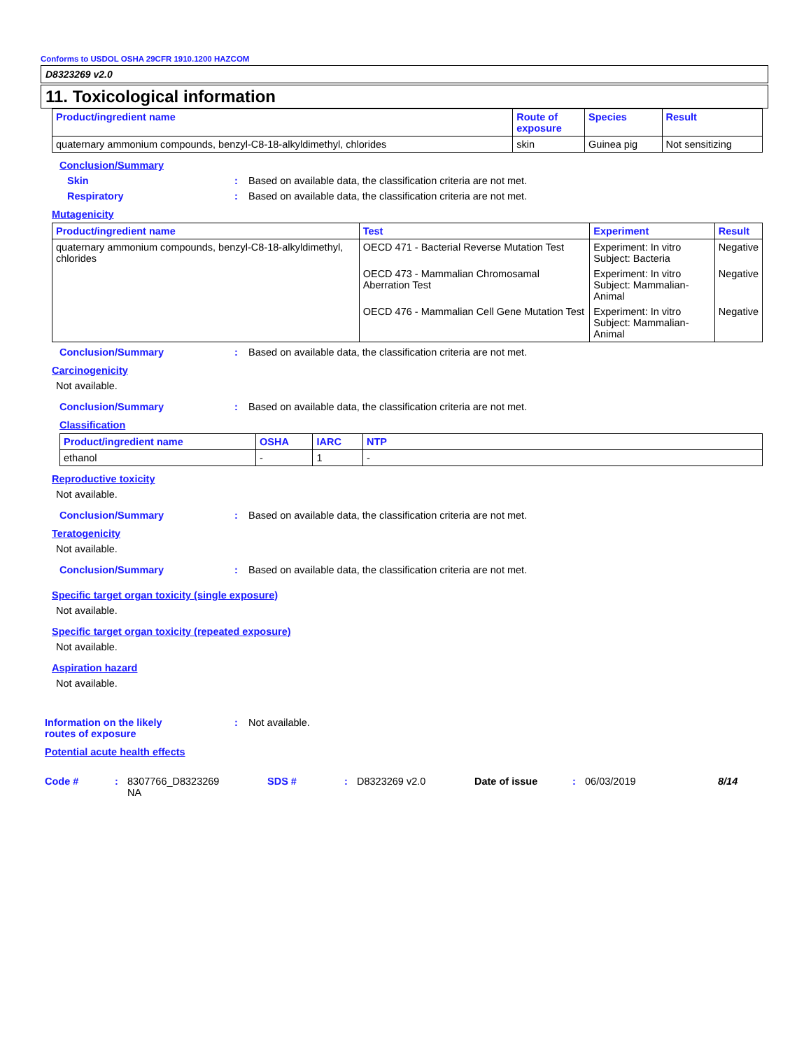Conforms to USDOL OSHA 29CFR 1910.1200 HAZCOM
D8323269 v2.0
11. Toxicological information
| Product/ingredient name | Route of exposure | Species | Result |
| --- | --- | --- | --- |
| quaternary ammonium compounds, benzyl-C8-18-alkyldimethyl, chlorides | skin | Guinea pig | Not sensitizing |
Conclusion/Summary
Skin: Based on available data, the classification criteria are not met.
Respiratory: Based on available data, the classification criteria are not met.
Mutagenicity
| Product/ingredient name | Test | Experiment | Result |
| --- | --- | --- | --- |
| quaternary ammonium compounds, benzyl-C8-18-alkyldimethyl, chlorides | OECD 471 - Bacterial Reverse Mutation Test | Experiment: In vitro Subject: Bacteria | Negative |
| | OECD 473 - Mammalian Chromosamal Aberration Test | Experiment: In vitro Subject: Mammalian-Animal | Negative |
| | OECD 476 - Mammalian Cell Gene Mutation Test | Experiment: In vitro Subject: Mammalian-Animal | Negative |
Conclusion/Summary: Based on available data, the classification criteria are not met.
Carcinogenicity
Not available.
Conclusion/Summary: Based on available data, the classification criteria are not met.
Classification
| Product/ingredient name | OSHA | IARC | NTP |
| --- | --- | --- | --- |
| ethanol | - | 1 | - |
Reproductive toxicity
Not available.
Conclusion/Summary: Based on available data, the classification criteria are not met.
Teratogenicity
Not available.
Conclusion/Summary: Based on available data, the classification criteria are not met.
Specific target organ toxicity (single exposure)
Not available.
Specific target organ toxicity (repeated exposure)
Not available.
Aspiration hazard
Not available.
Information on the likely
routes of exposure: Not available.
Potential acute health effects
Code #: 8307766_D8323269
NA SDS #: D8323269 v2.0 Date of issue: 06/03/2019 8/14